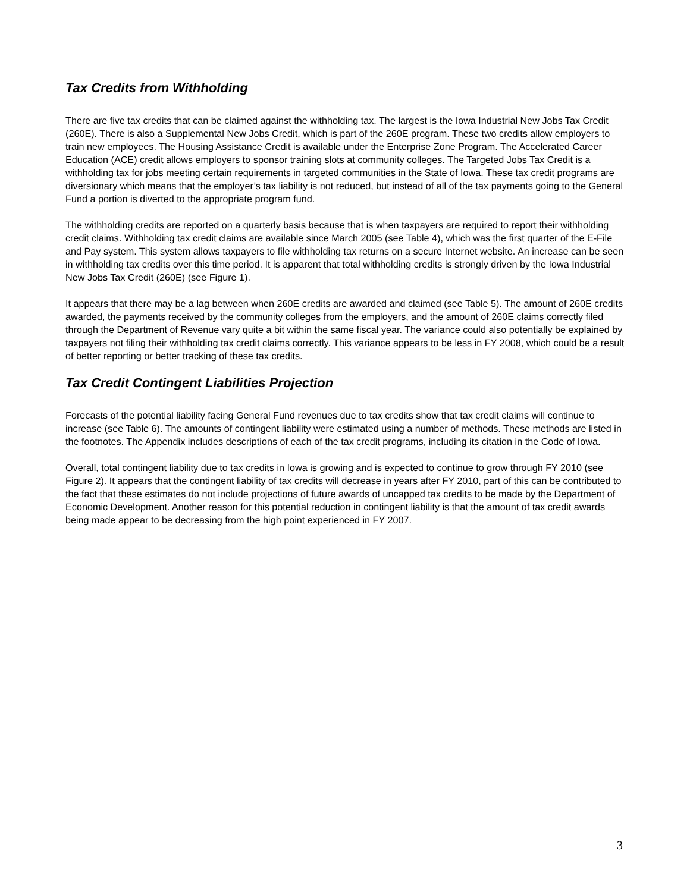Tax Credits from Withholding
There are five tax credits that can be claimed against the withholding tax. The largest is the Iowa Industrial New Jobs Tax Credit (260E). There is also a Supplemental New Jobs Credit, which is part of the 260E program. These two credits allow employers to train new employees. The Housing Assistance Credit is available under the Enterprise Zone Program. The Accelerated Career Education (ACE) credit allows employers to sponsor training slots at community colleges. The Targeted Jobs Tax Credit is a withholding tax for jobs meeting certain requirements in targeted communities in the State of Iowa. These tax credit programs are diversionary which means that the employer’s tax liability is not reduced, but instead of all of the tax payments going to the General Fund a portion is diverted to the appropriate program fund.
The withholding credits are reported on a quarterly basis because that is when taxpayers are required to report their withholding credit claims. Withholding tax credit claims are available since March 2005 (see Table 4), which was the first quarter of the E-File and Pay system. This system allows taxpayers to file withholding tax returns on a secure Internet website. An increase can be seen in withholding tax credits over this time period. It is apparent that total withholding credits is strongly driven by the Iowa Industrial New Jobs Tax Credit (260E) (see Figure 1).
It appears that there may be a lag between when 260E credits are awarded and claimed (see Table 5). The amount of 260E credits awarded, the payments received by the community colleges from the employers, and the amount of 260E claims correctly filed through the Department of Revenue vary quite a bit within the same fiscal year. The variance could also potentially be explained by taxpayers not filing their withholding tax credit claims correctly. This variance appears to be less in FY 2008, which could be a result of better reporting or better tracking of these tax credits.
Tax Credit Contingent Liabilities Projection
Forecasts of the potential liability facing General Fund revenues due to tax credits show that tax credit claims will continue to increase (see Table 6). The amounts of contingent liability were estimated using a number of methods. These methods are listed in the footnotes. The Appendix includes descriptions of each of the tax credit programs, including its citation in the Code of Iowa.
Overall, total contingent liability due to tax credits in Iowa is growing and is expected to continue to grow through FY 2010 (see Figure 2). It appears that the contingent liability of tax credits will decrease in years after FY 2010, part of this can be contributed to the fact that these estimates do not include projections of future awards of uncapped tax credits to be made by the Department of Economic Development. Another reason for this potential reduction in contingent liability is that the amount of tax credit awards being made appear to be decreasing from the high point experienced in FY 2007.
3